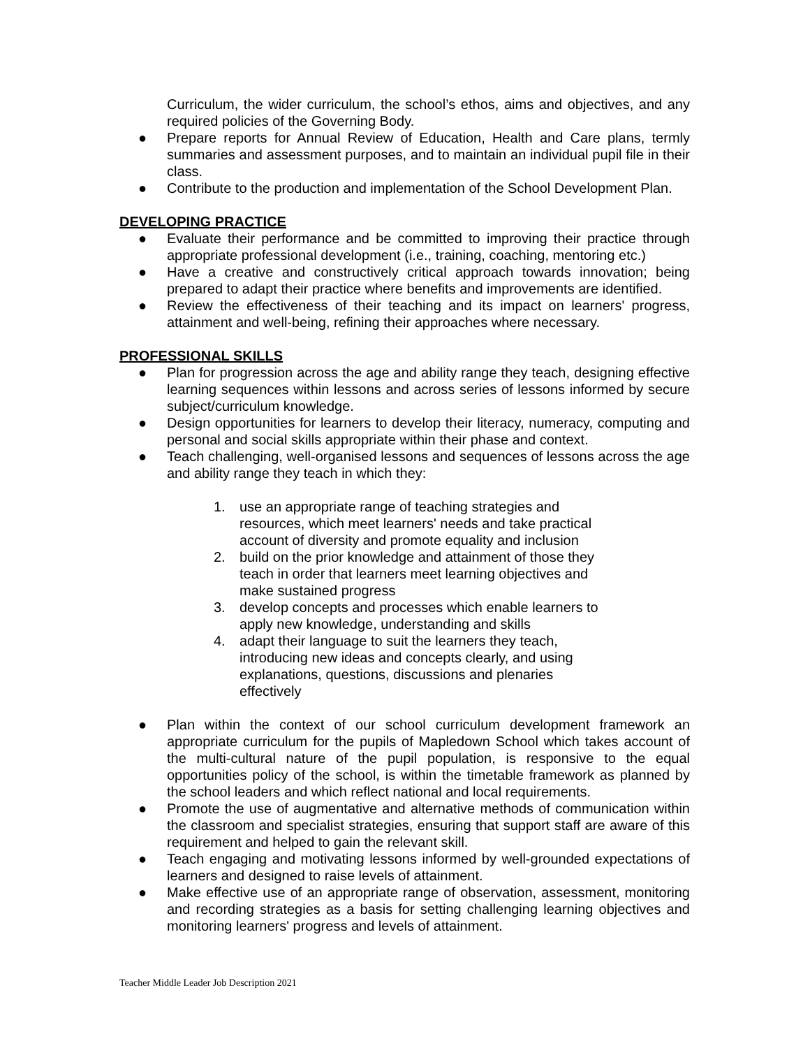Curriculum, the wider curriculum, the school’s ethos, aims and objectives, and any required policies of the Governing Body.
● Prepare reports for Annual Review of Education, Health and Care plans, termly summaries and assessment purposes, and to maintain an individual pupil file in their class.
● Contribute to the production and implementation of the School Development Plan.
DEVELOPING PRACTICE
● Evaluate their performance and be committed to improving their practice through appropriate professional development (i.e., training, coaching, mentoring etc.)
● Have a creative and constructively critical approach towards innovation; being prepared to adapt their practice where benefits and improvements are identified.
● Review the effectiveness of their teaching and its impact on learners' progress, attainment and well-being, refining their approaches where necessary.
PROFESSIONAL SKILLS
● Plan for progression across the age and ability range they teach, designing effective learning sequences within lessons and across series of lessons informed by secure subject/curriculum knowledge.
● Design opportunities for learners to develop their literacy, numeracy, computing and personal and social skills appropriate within their phase and context.
● Teach challenging, well-organised lessons and sequences of lessons across the age and ability range they teach in which they:
1. use an appropriate range of teaching strategies and resources, which meet learners' needs and take practical account of diversity and promote equality and inclusion
2. build on the prior knowledge and attainment of those they teach in order that learners meet learning objectives and make sustained progress
3. develop concepts and processes which enable learners to apply new knowledge, understanding and skills
4. adapt their language to suit the learners they teach, introducing new ideas and concepts clearly, and using explanations, questions, discussions and plenaries effectively
● Plan within the context of our school curriculum development framework an appropriate curriculum for the pupils of Mapledown School which takes account of the multi-cultural nature of the pupil population, is responsive to the equal opportunities policy of the school, is within the timetable framework as planned by the school leaders and which reflect national and local requirements.
● Promote the use of augmentative and alternative methods of communication within the classroom and specialist strategies, ensuring that support staff are aware of this requirement and helped to gain the relevant skill.
● Teach engaging and motivating lessons informed by well-grounded expectations of learners and designed to raise levels of attainment.
● Make effective use of an appropriate range of observation, assessment, monitoring and recording strategies as a basis for setting challenging learning objectives and monitoring learners' progress and levels of attainment.
Teacher Middle Leader Job Description 2021